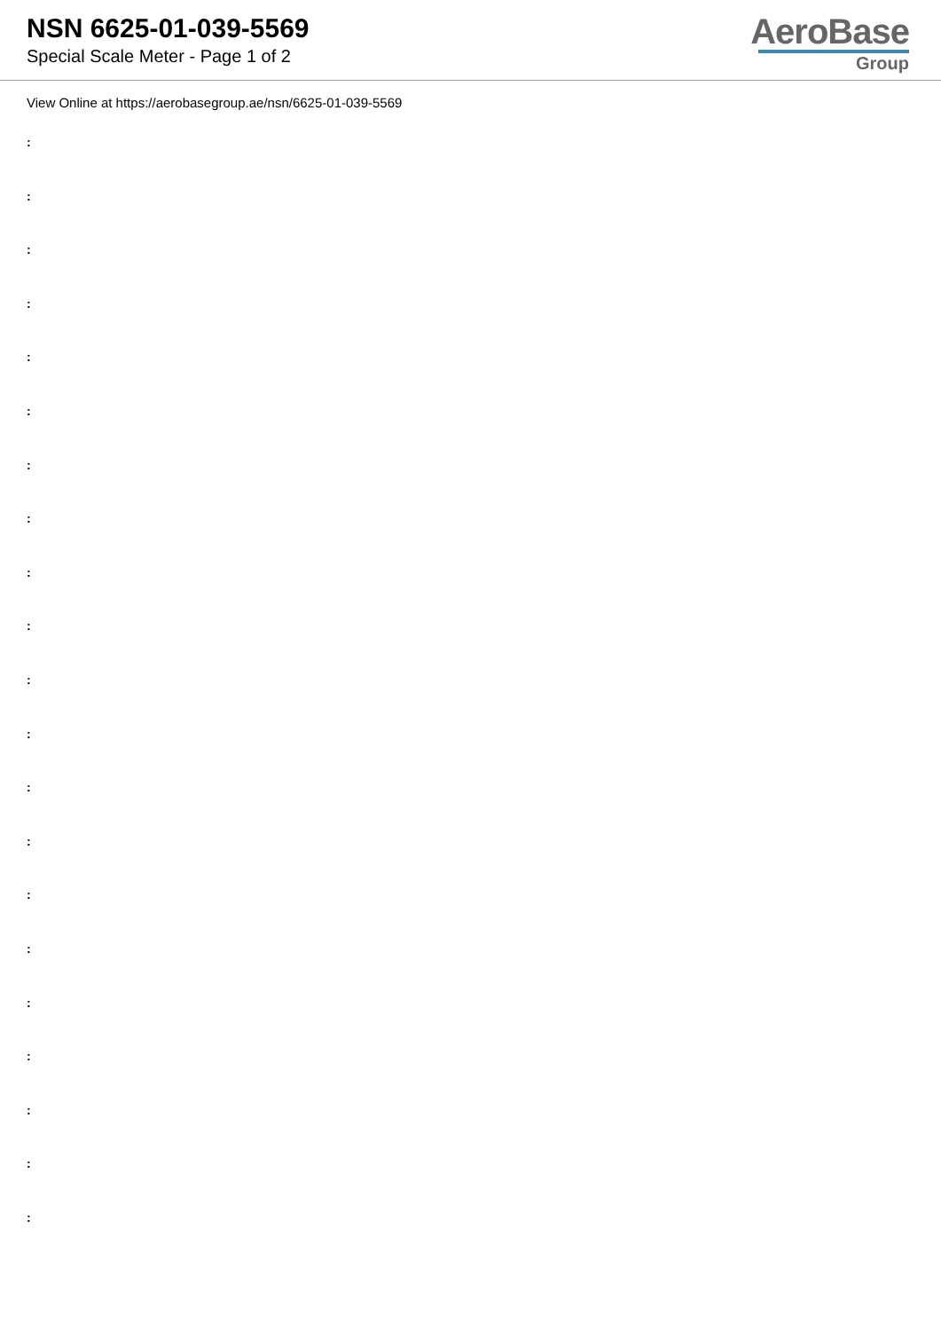NSN 6625-01-039-5569
Special Scale Meter - Page 1 of 2
AeroBase
Group
View Online at https://aerobasegroup.ae/nsn/6625-01-039-5569
:
:
:
:
:
:
:
:
:
:
:
:
:
:
:
:
:
:
:
:
: